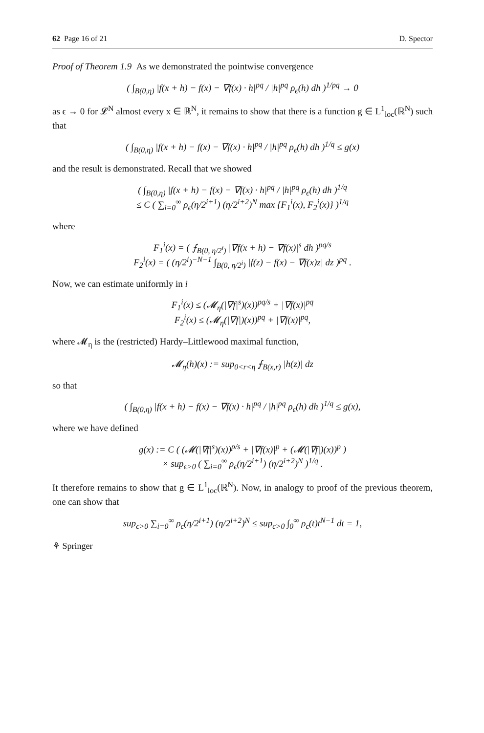62 Page 16 of 21 D. Spector
Proof of Theorem 1.9 As we demonstrated the pointwise convergence
( ∫<sub>B(0,η)</sub> |f(x + h) − f(x) − ∇f(x) · h|<sup>pq</sup> / |h|<sup>pq</sup> ρ<sub>ϵ</sub>(h) dh )<sup>1/pq</sup> → 0
as ϵ → 0 for 𝓛<sup>N</sup> almost every x ∈ ℝ<sup>N</sup>, it remains to show that there is a function g ∈ L<sup>1</sup><sub>loc</sub>(ℝ<sup>N</sup>) such that
( ∫<sub>B(0,η)</sub> |f(x + h) − f(x) − ∇f(x) · h|<sup>pq</sup> / |h|<sup>pq</sup> ρ<sub>ϵ</sub>(h) dh )<sup>1/q</sup> ≤ g(x)
and the result is demonstrated. Recall that we showed
( ∫<sub>B(0,η)</sub> |f(x + h) − f(x) − ∇f(x) · h|<sup>pq</sup> / |h|<sup>pq</sup> ρ<sub>ϵ</sub>(h) dh )<sup>1/q</sup>
≤ C ( ∑<sub>i=0</sub><sup>∞</sup> ρ<sub>ϵ</sub>(η/2<sup>i+1</sup>) (η/2<sup>i+2</sup>)<sup>N</sup> max {F<sub>1</sub><sup>i</sup>(x), F<sub>2</sub><sup>i</sup>(x)} )<sup>1/q</sup>
where
F<sub>1</sub><sup>i</sup>(x) = ( ⨍<sub>B(0, η/2<sup>i</sup>)</sub> |∇f(x + h) − ∇f(x)|<sup>s</sup> dh )<sup>pq/s</sup>
F<sub>2</sub><sup>i</sup>(x) = ( (η/2<sup>i</sup>)<sup>−N−1</sup> ∫<sub>B(0, η/2<sup>i</sup>)</sub> |f(z) − f(x) − ∇f(x)z| dz )<sup>pq</sup> .
Now, we can estimate uniformly in i
F<sub>1</sub><sup>i</sup>(x) ≤ (𝓜<sub>η</sub>(|∇f|<sup>s</sup>)(x))<sup>pq/s</sup> + |∇f(x)|<sup>pq</sup>
F<sub>2</sub><sup>i</sup>(x) ≤ (𝓜<sub>η</sub>(|∇f|)(x))<sup>pq</sup> + |∇f(x)|<sup>pq</sup>,
where 𝓜<sub>η</sub> is the (restricted) Hardy–Littlewood maximal function,
𝓜<sub>η</sub>(h)(x) := sup<sub>0<r<η</sub> ⨍<sub>B(x,r)</sub> |h(z)| dz
so that
( ∫<sub>B(0,η)</sub> |f(x + h) − f(x) − ∇f(x) · h|<sup>pq</sup> / |h|<sup>pq</sup> ρ<sub>ϵ</sub>(h) dh )<sup>1/q</sup> ≤ g(x),
where we have defined
g(x) := C ( (𝓜(|∇f|<sup>s</sup>)(x))<sup>p/s</sup> + |∇f(x)|<sup>p</sup> + (𝓜(|∇f|)(x))<sup>p</sup> )
× sup<sub>ϵ>0</sub> ( ∑<sub>i=0</sub><sup>∞</sup> ρ<sub>ϵ</sub>(η/2<sup>i+1</sup>) (η/2<sup>i+2</sup>)<sup>N</sup> )<sup>1/q</sup> .
It therefore remains to show that g ∈ L<sup>1</sup><sub>loc</sub>(ℝ<sup>N</sup>). Now, in analogy to proof of the previous theorem, one can show that
sup<sub>ϵ>0</sub> ∑<sub>i=0</sub><sup>∞</sup> ρ<sub>ϵ</sub>(η/2<sup>i+1</sup>) (η/2<sup>i+2</sup>)<sup>N</sup> ≤ sup<sub>ϵ>0</sub> ∫<sub>0</sub><sup>∞</sup> ρ<sub>ϵ</sub>(t)t<sup>N−1</sup> dt = 1,
⚘ Springer